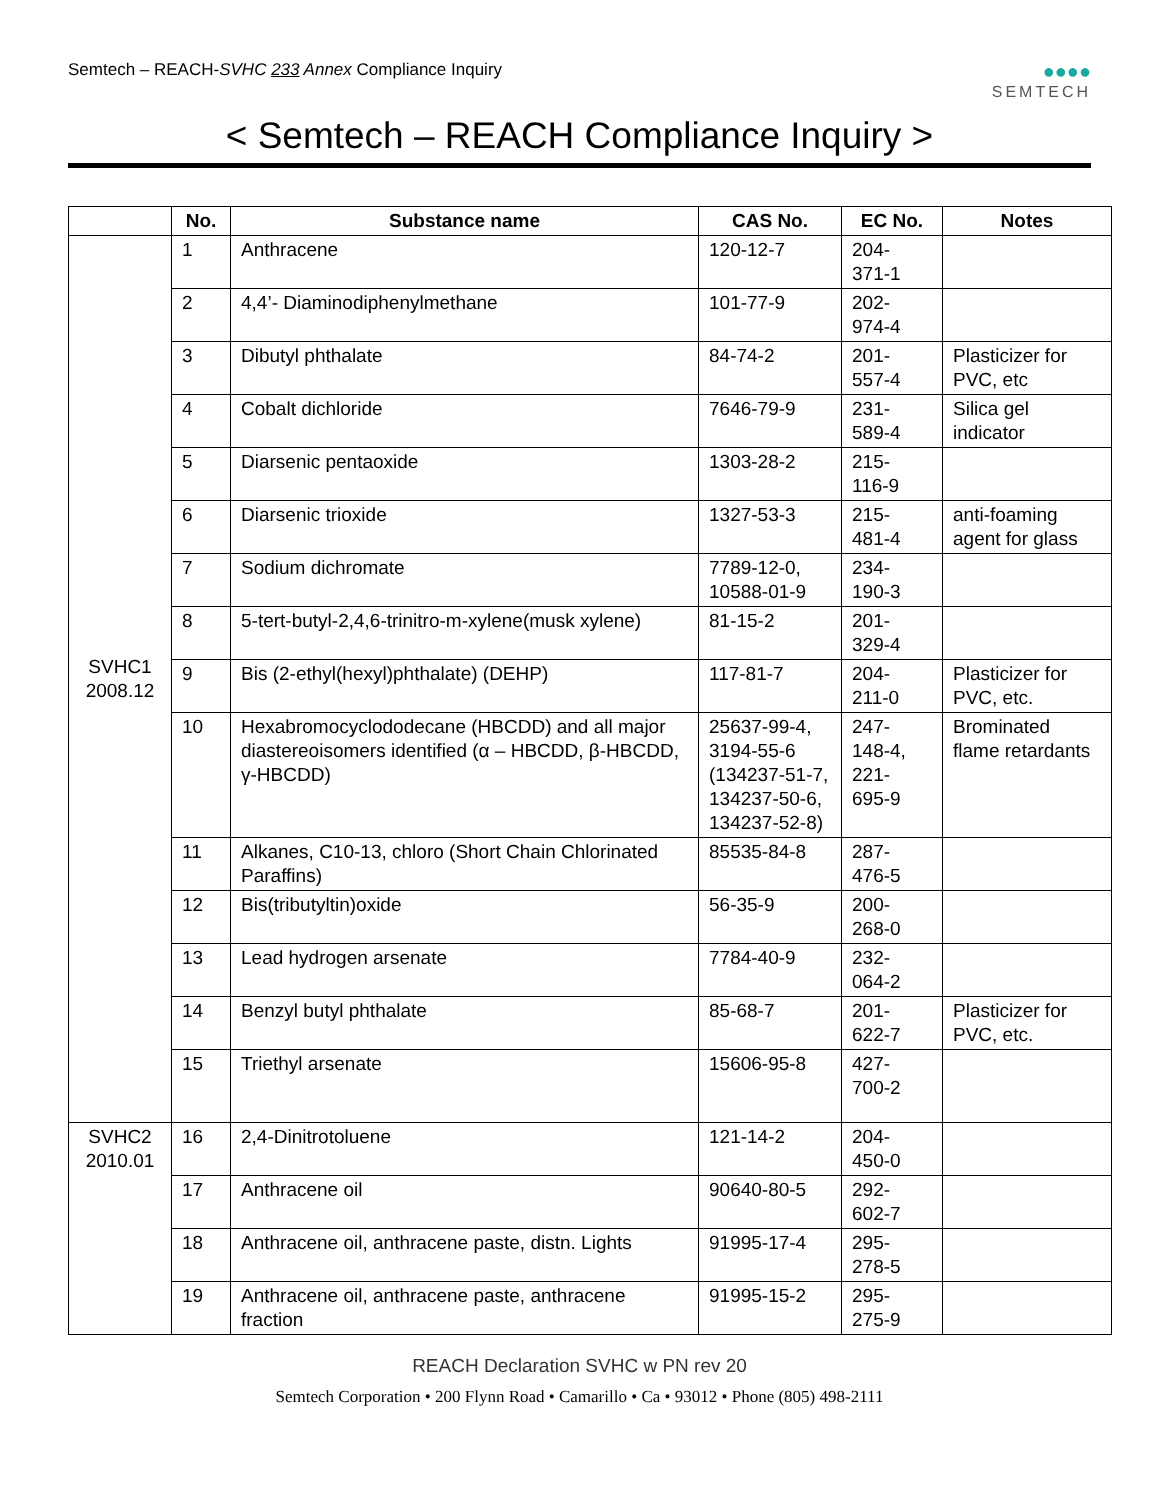Semtech – REACH-SVHC 233 Annex Compliance Inquiry
●●●●
SEMTECH
< Semtech – REACH Compliance Inquiry >
| | No. | Substance name | CAS No. | EC No. | Notes |
| --- | --- | --- | --- | --- | --- |
| SVHC1 2008.12 | 1 | Anthracene | 120-12-7 | 204- 371-1 | |
| | 2 | 4,4’- Diaminodiphenylmethane | 101-77-9 | 202- 974-4 | |
| | 3 | Dibutyl phthalate | 84-74-2 | 201- 557-4 | Plasticizer for PVC, etc |
| | 4 | Cobalt dichloride | 7646-79-9 | 231- 589-4 | Silica gel indicator |
| | 5 | Diarsenic pentaoxide | 1303-28-2 | 215- 116-9 | |
| | 6 | Diarsenic trioxide | 1327-53-3 | 215- 481-4 | anti-foaming agent for glass |
| | 7 | Sodium dichromate | 7789-12-0, 10588-01-9 | 234- 190-3 | |
| | 8 | 5-tert-butyl-2,4,6-trinitro-m-xylene(musk xylene) | 81-15-2 | 201- 329-4 | |
| | 9 | Bis (2-ethyl(hexyl)phthalate) (DEHP) | 117-81-7 | 204- 211-0 | Plasticizer for PVC, etc. |
| | 10 | Hexabromocyclododecane (HBCDD) and all major diastereoisomers identified (α – HBCDD, β-HBCDD, γ-HBCDD) | 25637-99-4, 3194-55-6 (134237-51-7, 134237-50-6, 134237-52-8) | 247- 148-4, 221- 695-9 | Brominated flame retardants |
| | 11 | Alkanes, C10-13, chloro (Short Chain Chlorinated Paraffins) | 85535-84-8 | 287- 476-5 | |
| | 12 | Bis(tributyltin)oxide | 56-35-9 | 200- 268-0 | |
| | 13 | Lead hydrogen arsenate | 7784-40-9 | 232- 064-2 | |
| | 14 | Benzyl butyl phthalate | 85-68-7 | 201- 622-7 | Plasticizer for PVC, etc. |
| | 15 | Triethyl arsenate | 15606-95-8 | 427- 700-2 | |
| SVHC2 2010.01 | 16 | 2,4-Dinitrotoluene | 121-14-2 | 204- 450-0 | |
| | 17 | Anthracene oil | 90640-80-5 | 292- 602-7 | |
| | 18 | Anthracene oil, anthracene paste, distn. Lights | 91995-17-4 | 295- 278-5 | |
| | 19 | Anthracene oil, anthracene paste, anthracene fraction | 91995-15-2 | 295- 275-9 | |
REACH Declaration SVHC w PN rev 20
Semtech Corporation • 200 Flynn Road • Camarillo • Ca • 93012 • Phone (805) 498-2111